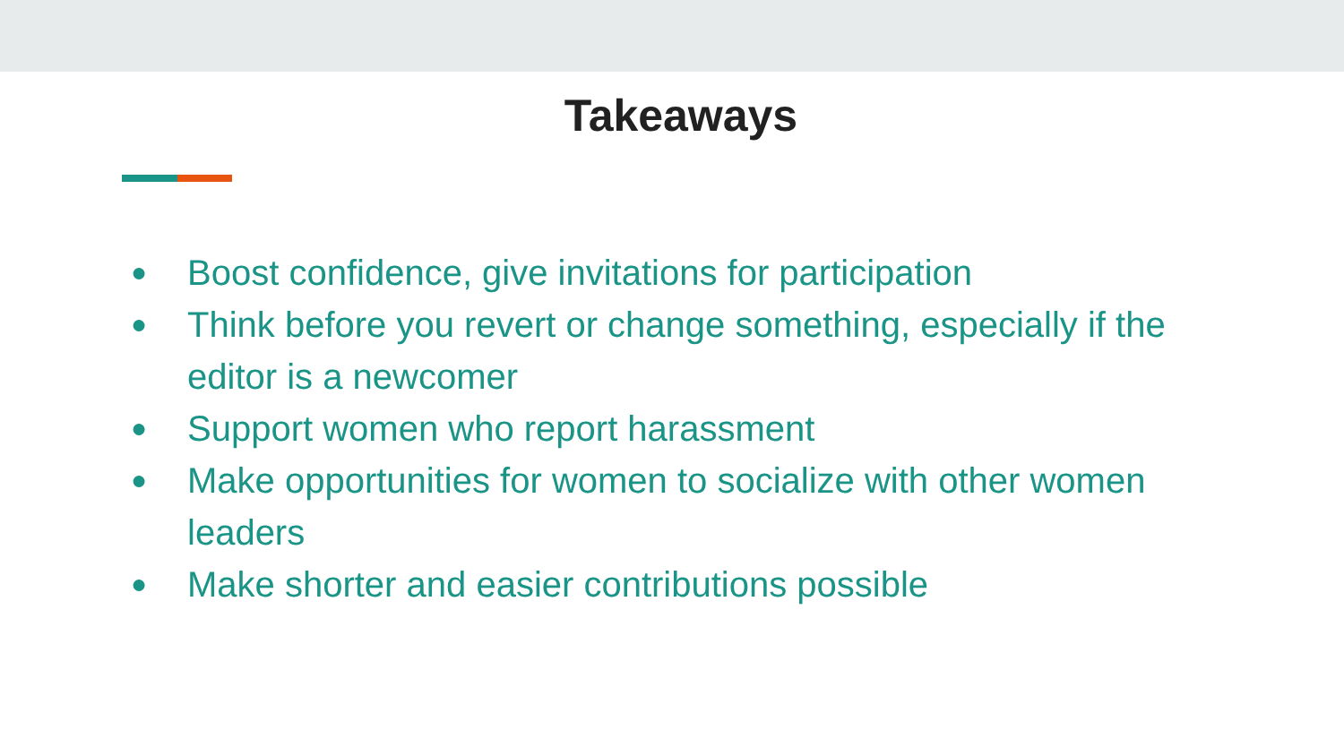Takeaways
● Boost confidence, give invitations for participation
● Think before you revert or change something, especially if the editor is a newcomer
● Support women who report harassment
● Make opportunities for women to socialize with other women leaders
● Make shorter and easier contributions possible